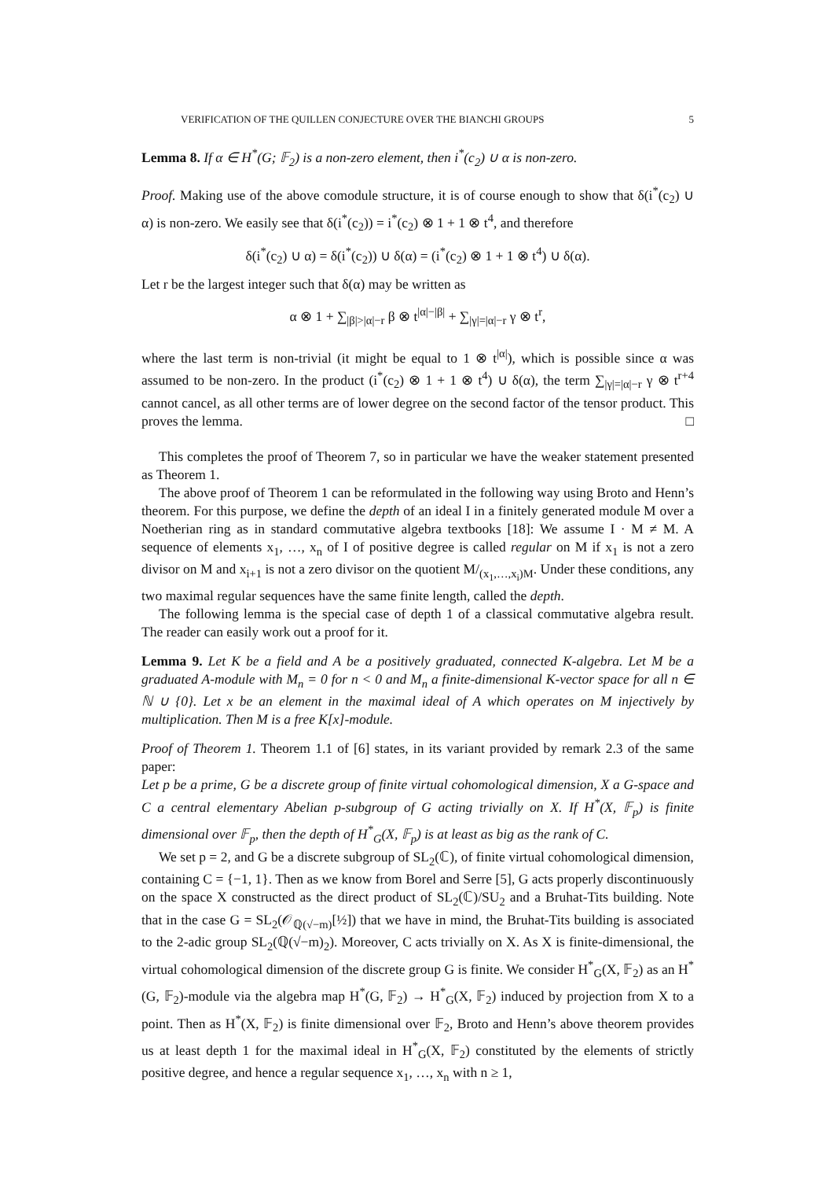VERIFICATION OF THE QUILLEN CONJECTURE OVER THE BIANCHI GROUPS 5
Lemma 8. If α ∈ H<sup>*</sup>(G; 𝔽<sub>2</sub>) is a non-zero element, then i<sup>*</sup>(c<sub>2</sub>) ∪ α is non-zero.
Proof. Making use of the above comodule structure, it is of course enough to show that δ(i<sup>*</sup>(c<sub>2</sub>) ∪ α) is non-zero. We easily see that δ(i<sup>*</sup>(c<sub>2</sub>)) = i<sup>*</sup>(c<sub>2</sub>) ⊗ 1 + 1 ⊗ t<sup>4</sup>, and therefore
δ(i<sup>*</sup>(c<sub>2</sub>) ∪ α) = δ(i<sup>*</sup>(c<sub>2</sub>)) ∪ δ(α) = (i<sup>*</sup>(c<sub>2</sub>) ⊗ 1 + 1 ⊗ t<sup>4</sup>) ∪ δ(α).
Let r be the largest integer such that δ(α) may be written as
α ⊗ 1 + ∑<sub>|β|>|α|−r</sub> β ⊗ t<sup>|α|−|β|</sup> + ∑<sub>|γ|=|α|−r</sub> γ ⊗ t<sup>r</sup>,
where the last term is non-trivial (it might be equal to 1 ⊗ t<sup>|α|</sup>), which is possible since α was assumed to be non-zero. In the product (i<sup>*</sup>(c<sub>2</sub>) ⊗ 1 + 1 ⊗ t<sup>4</sup>) ∪ δ(α), the term ∑<sub>|γ|=|α|−r</sub> γ ⊗ t<sup>r+4</sup> cannot cancel, as all other terms are of lower degree on the second factor of the tensor product. This proves the lemma. □
This completes the proof of Theorem 7, so in particular we have the weaker statement presented as Theorem 1.
The above proof of Theorem 1 can be reformulated in the following way using Broto and Henn’s theorem. For this purpose, we define the depth of an ideal I in a finitely generated module M over a Noetherian ring as in standard commutative algebra textbooks [18]: We assume I · M ≠ M. A sequence of elements x<sub>1</sub>, …, x<sub>n</sub> of I of positive degree is called regular on M if x<sub>1</sub> is not a zero divisor on M and x<sub>i+1</sub> is not a zero divisor on the quotient M/<sub>(x<sub>1</sub>,…,x<sub>i</sub>)M</sub>. Under these conditions, any two maximal regular sequences have the same finite length, called the depth.
The following lemma is the special case of depth 1 of a classical commutative algebra result. The reader can easily work out a proof for it.
Lemma 9. Let K be a field and A be a positively graduated, connected K-algebra. Let M be a graduated A-module with M<sub>n</sub> = 0 for n < 0 and M<sub>n</sub> a finite-dimensional K-vector space for all n ∈ ℕ ∪ {0}. Let x be an element in the maximal ideal of A which operates on M injectively by multiplication. Then M is a free K[x]-module.
Proof of Theorem 1. Theorem 1.1 of [6] states, in its variant provided by remark 2.3 of the same paper:
Let p be a prime, G be a discrete group of finite virtual cohomological dimension, X a G-space and C a central elementary Abelian p-subgroup of G acting trivially on X. If H<sup>*</sup>(X, 𝔽<sub>p</sub>) is finite dimensional over 𝔽<sub>p</sub>, then the depth of H<sup>*</sup><sub>G</sub>(X, 𝔽<sub>p</sub>) is at least as big as the rank of C.
We set p = 2, and G be a discrete subgroup of SL<sub>2</sub>(ℂ), of finite virtual cohomological dimension, containing C = {−1, 1}. Then as we know from Borel and Serre [5], G acts properly discontinuously on the space X constructed as the direct product of SL<sub>2</sub>(ℂ)/SU<sub>2</sub> and a Bruhat-Tits building. Note that in the case G = SL<sub>2</sub>(𝒪<sub>ℚ(√−m)</sub>[½]) that we have in mind, the Bruhat-Tits building is associated to the 2-adic group SL<sub>2</sub>(ℚ(√−m)<sub>2</sub>). Moreover, C acts trivially on X. As X is finite-dimensional, the virtual cohomological dimension of the discrete group G is finite. We consider H<sup>*</sup><sub>G</sub>(X, 𝔽<sub>2</sub>) as an H<sup>*</sup>(G, 𝔽<sub>2</sub>)-module via the algebra map H<sup>*</sup>(G, 𝔽<sub>2</sub>) → H<sup>*</sup><sub>G</sub>(X, 𝔽<sub>2</sub>) induced by projection from X to a point. Then as H<sup>*</sup>(X, 𝔽<sub>2</sub>) is finite dimensional over 𝔽<sub>2</sub>, Broto and Henn’s above theorem provides us at least depth 1 for the maximal ideal in H<sup>*</sup><sub>G</sub>(X, 𝔽<sub>2</sub>) constituted by the elements of strictly positive degree, and hence a regular sequence x<sub>1</sub>, …, x<sub>n</sub> with n ≥ 1,